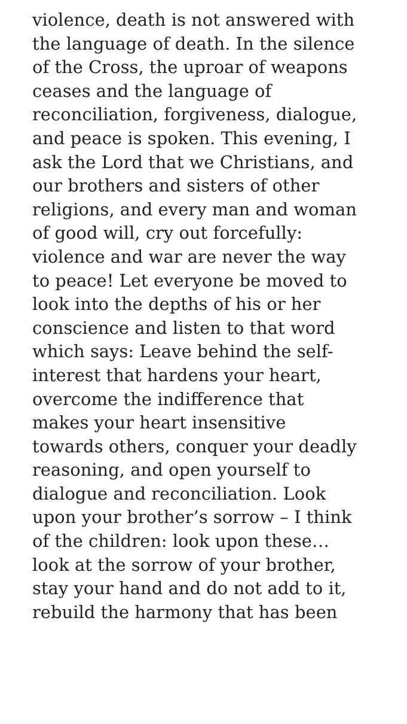violence, death is not answered with
the language of death. In the silence
of the Cross, the uproar of weapons
ceases and the language of
reconciliation, forgiveness, dialogue,
and peace is spoken. This evening, I
ask the Lord that we Christians, and
our brothers and sisters of other
religions, and every man and woman
of good will, cry out forcefully:
violence and war are never the way
to peace! Let everyone be moved to
look into the depths of his or her
conscience and listen to that word
which says: Leave behind the self-
interest that hardens your heart,
overcome the indifference that
makes your heart insensitive
towards others, conquer your deadly
reasoning, and open yourself to
dialogue and reconciliation. Look
upon your brother’s sorrow – I think
of the children: look upon these…
look at the sorrow of your brother,
stay your hand and do not add to it,
rebuild the harmony that has been